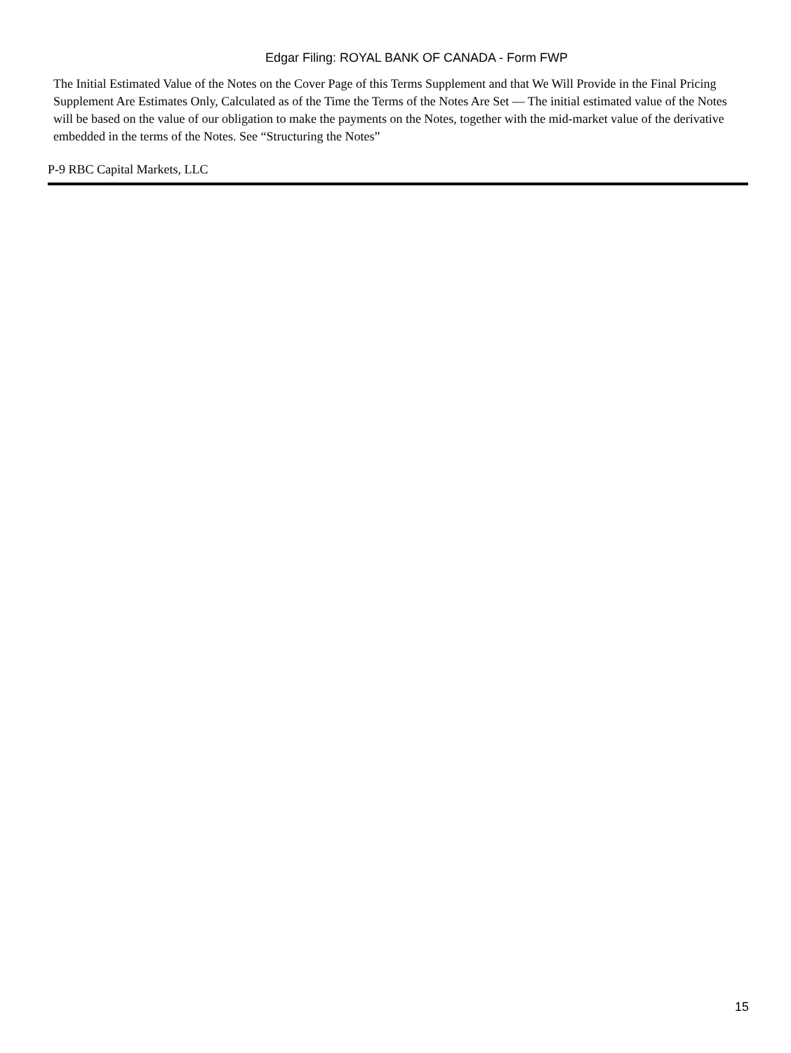Edgar Filing: ROYAL BANK OF CANADA - Form FWP
The Initial Estimated Value of the Notes on the Cover Page of this Terms Supplement and that We Will Provide in the Final Pricing Supplement Are Estimates Only, Calculated as of the Time the Terms of the Notes Are Set — The initial estimated value of the Notes will be based on the value of our obligation to make the payments on the Notes, together with the mid-market value of the derivative embedded in the terms of the Notes. See “Structuring the Notes”
P-9 RBC Capital Markets, LLC
15